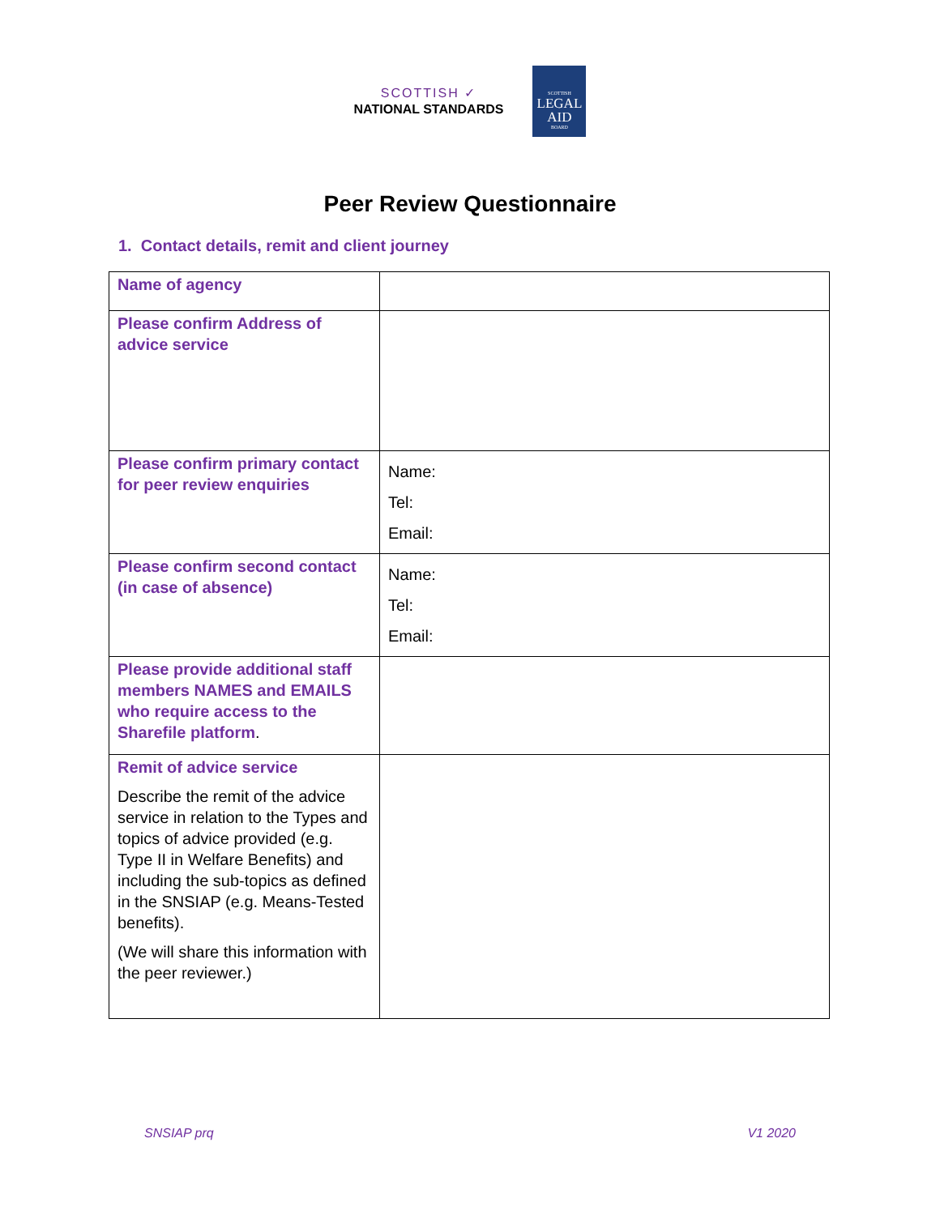SCOTTISH ✓
NATIONAL STANDARDS
SCOTTISH
LEGAL
AID
BOARD
Peer Review Questionnaire
1. Contact details, remit and client journey
| Name of agency | |
| Please confirm Address of advice service | |
| Please confirm primary contact for peer review enquiries | Name: Tel: Email: |
| Please confirm second contact (in case of absence) | Name: Tel: Email: |
| Please provide additional staff members NAMES and EMAILS who require access to the Sharefile platform . | |
| Remit of advice service Describe the remit of the advice service in relation to the Types and topics of advice provided (e.g. Type II in Welfare Benefits) and including the sub-topics as defined in the SNSIAP (e.g. Means-Tested benefits). (We will share this information with the peer reviewer.) | |
SNSIAP prq V1 2020